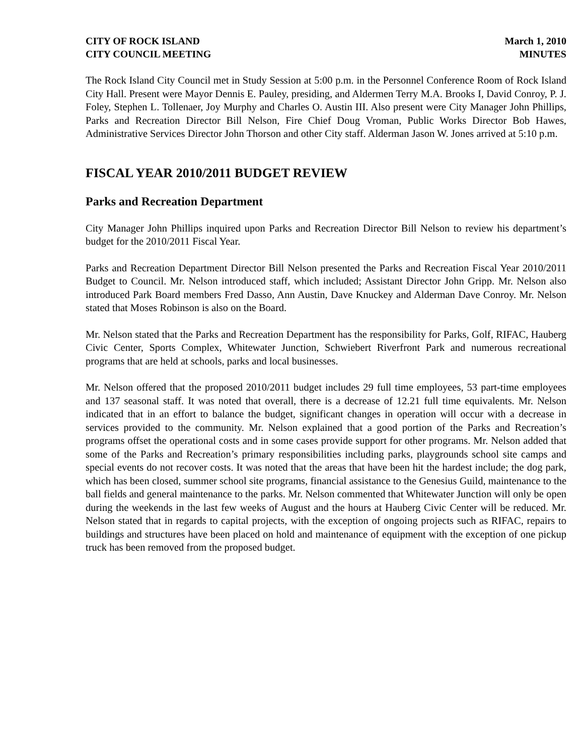CITY OF ROCK ISLAND
CITY COUNCIL MEETING
March 1, 2010
MINUTES
The Rock Island City Council met in Study Session at 5:00 p.m. in the Personnel Conference Room of Rock Island City Hall. Present were Mayor Dennis E. Pauley, presiding, and Aldermen Terry M.A. Brooks I, David Conroy, P. J. Foley, Stephen L. Tollenaer, Joy Murphy and Charles O. Austin III. Also present were City Manager John Phillips, Parks and Recreation Director Bill Nelson, Fire Chief Doug Vroman, Public Works Director Bob Hawes, Administrative Services Director John Thorson and other City staff. Alderman Jason W. Jones arrived at 5:10 p.m.
FISCAL YEAR 2010/2011 BUDGET REVIEW
Parks and Recreation Department
City Manager John Phillips inquired upon Parks and Recreation Director Bill Nelson to review his department’s budget for the 2010/2011 Fiscal Year.
Parks and Recreation Department Director Bill Nelson presented the Parks and Recreation Fiscal Year 2010/2011 Budget to Council. Mr. Nelson introduced staff, which included; Assistant Director John Gripp. Mr. Nelson also introduced Park Board members Fred Dasso, Ann Austin, Dave Knuckey and Alderman Dave Conroy. Mr. Nelson stated that Moses Robinson is also on the Board.
Mr. Nelson stated that the Parks and Recreation Department has the responsibility for Parks, Golf, RIFAC, Hauberg Civic Center, Sports Complex, Whitewater Junction, Schwiebert Riverfront Park and numerous recreational programs that are held at schools, parks and local businesses.
Mr. Nelson offered that the proposed 2010/2011 budget includes 29 full time employees, 53 part-time employees and 137 seasonal staff. It was noted that overall, there is a decrease of 12.21 full time equivalents. Mr. Nelson indicated that in an effort to balance the budget, significant changes in operation will occur with a decrease in services provided to the community. Mr. Nelson explained that a good portion of the Parks and Recreation’s programs offset the operational costs and in some cases provide support for other programs. Mr. Nelson added that some of the Parks and Recreation’s primary responsibilities including parks, playgrounds school site camps and special events do not recover costs. It was noted that the areas that have been hit the hardest include; the dog park, which has been closed, summer school site programs, financial assistance to the Genesius Guild, maintenance to the ball fields and general maintenance to the parks. Mr. Nelson commented that Whitewater Junction will only be open during the weekends in the last few weeks of August and the hours at Hauberg Civic Center will be reduced. Mr. Nelson stated that in regards to capital projects, with the exception of ongoing projects such as RIFAC, repairs to buildings and structures have been placed on hold and maintenance of equipment with the exception of one pickup truck has been removed from the proposed budget.